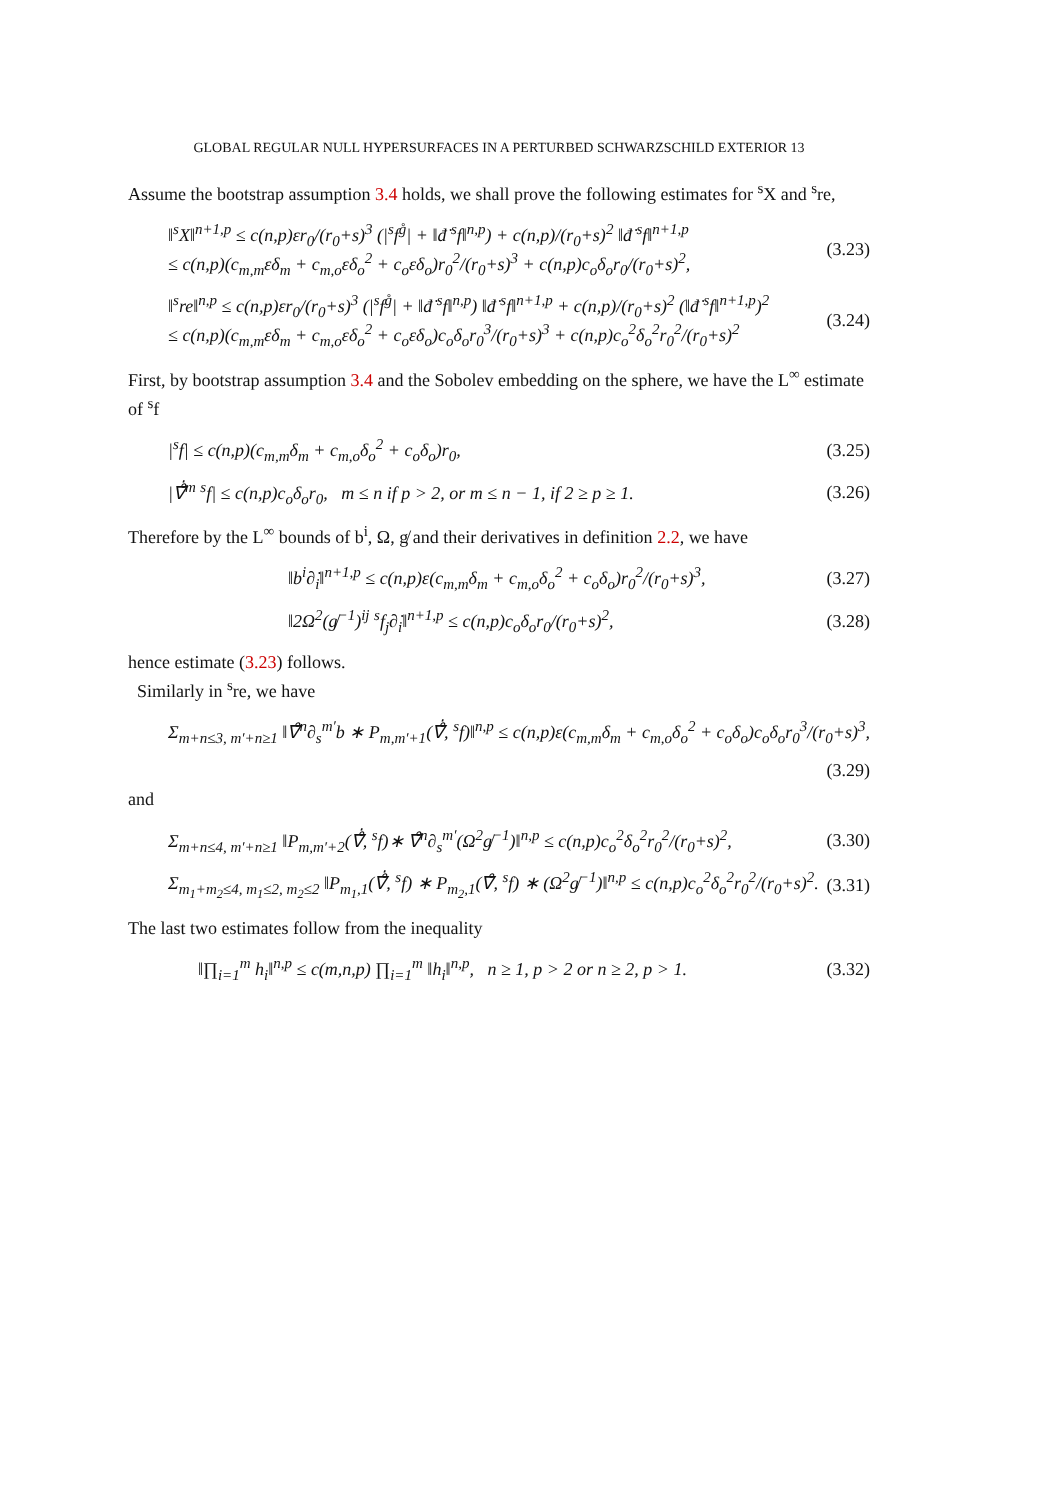GLOBAL REGULAR NULL HYPERSURFACES IN A PERTURBED SCHWARZSCHILD EXTERIOR 13
Assume the bootstrap assumption 3.4 holds, we shall prove the following estimates for <sup>s</sup>X and <sup>s</sup>re,
‖<sup>s</sup>X‖<sup>n+1,p</sup> ≤ c(n,p)εr<sub>0</sub>/(r<sub>0</sub>+s)<sup>3</sup> (|<sup>s</sup>f<sup>g̊</sup>| + ‖đ̇ <sup>s</sup>f‖<sup>n,p</sup>) + c(n,p)/(r<sub>0</sub>+s)<sup>2</sup> ‖đ̇ <sup>s</sup>f‖<sup>n+1,p</sup>
≤ c(n,p)(c<sub>m,m</sub>εδ<sub>m</sub> + c<sub>m,o</sub>εδ<sub>o</sub><sup>2</sup> + c<sub>o</sub>εδ<sub>o</sub>)r<sub>0</sub><sup>2</sup>/(r<sub>0</sub>+s)<sup>3</sup> + c(n,p)c<sub>o</sub>δ<sub>o</sub>r<sub>0</sub>/(r<sub>0</sub>+s)<sup>2</sup>,
(3.23)
‖<sup>s</sup>re‖<sup>n,p</sup> ≤ c(n,p)εr<sub>0</sub>/(r<sub>0</sub>+s)<sup>3</sup> (|<sup>s</sup>f<sup>g̊</sup>| + ‖đ̇ <sup>s</sup>f‖<sup>n,p</sup>) ‖đ̇ <sup>s</sup>f‖<sup>n+1,p</sup> + c(n,p)/(r<sub>0</sub>+s)<sup>2</sup> (‖đ̇ <sup>s</sup>f‖<sup>n+1,p</sup>)<sup>2</sup>
≤ c(n,p)(c<sub>m,m</sub>εδ<sub>m</sub> + c<sub>m,o</sub>εδ<sub>o</sub><sup>2</sup> + c<sub>o</sub>εδ<sub>o</sub>)c<sub>o</sub>δ<sub>o</sub>r<sub>0</sub><sup>3</sup>/(r<sub>0</sub>+s)<sup>3</sup> + c(n,p)c<sub>o</sub><sup>2</sup>δ<sub>o</sub><sup>2</sup>r<sub>0</sub><sup>2</sup>/(r<sub>0</sub>+s)<sup>2</sup>
(3.24)
First, by bootstrap assumption 3.4 and the Sobolev embedding on the sphere, we have the L<sup>∞</sup> estimate of <sup>s</sup>f
|<sup>s</sup>f| ≤ c(n,p)(c<sub>m,m</sub>δ<sub>m</sub> + c<sub>m,o</sub>δ<sub>o</sub><sup>2</sup> + c<sub>o</sub>δ<sub>o</sub>)r<sub>0</sub>,
(3.25)
|∇̊̇<sup>m</sup> <sup>s</sup>f| ≤ c(n,p)c<sub>o</sub>δ<sub>o</sub>r<sub>0</sub>, m ≤ n if p > 2, or m ≤ n − 1, if 2 ≥ p ≥ 1.
(3.26)
Therefore by the L<sup>∞</sup> bounds of b<sup>i</sup>, Ω, g̸ and their derivatives in definition 2.2, we have
‖b<sup>i</sup>∂̇<sub>i</sub>‖<sup>n+1,p</sup> ≤ c(n,p)ε(c<sub>m,m</sub>δ<sub>m</sub> + c<sub>m,o</sub>δ<sub>o</sub><sup>2</sup> + c<sub>o</sub>δ<sub>o</sub>)r<sub>0</sub><sup>2</sup>/(r<sub>0</sub>+s)<sup>3</sup>,
(3.27)
‖2Ω<sup>2</sup>(g̸<sup>−1</sup>)<sup>ij</sup> <sup>s</sup>f<sub>j</sub>∂̇<sub>i</sub>‖<sup>n+1,p</sup> ≤ c(n,p)c<sub>o</sub>δ<sub>o</sub>r<sub>0</sub>/(r<sub>0</sub>+s)<sup>2</sup>,
(3.28)
hence estimate (3.23) follows.
Similarly in <sup>s</sup>re, we have
Σ<sub>m+n≤3, m′+n≥1</sub> ‖∇̊<sup>n</sup>∂<sub>s</sub><sup>m′</sup>b ∗ P<sub>m,m′+1</sub>(∇̊̇, <sup>s</sup>f)‖<sup>n,p</sup> ≤ c(n,p)ε(c<sub>m,m</sub>δ<sub>m</sub> + c<sub>m,o</sub>δ<sub>o</sub><sup>2</sup> + c<sub>o</sub>δ<sub>o</sub>)c<sub>o</sub>δ<sub>o</sub>r<sub>0</sub><sup>3</sup>/(r<sub>0</sub>+s)<sup>3</sup>,
(3.29)
and
Σ<sub>m+n≤4, m′+n≥1</sub> ‖P<sub>m,m′+2</sub>(∇̊̇, <sup>s</sup>f)∗ ∇̊<sup>n</sup>∂<sub>s</sub><sup>m′</sup>(Ω<sup>2</sup>g̸<sup>−1</sup>)‖<sup>n,p</sup> ≤ c(n,p)c<sub>o</sub><sup>2</sup>δ<sub>o</sub><sup>2</sup>r<sub>0</sub><sup>2</sup>/(r<sub>0</sub>+s)<sup>2</sup>,
(3.30)
Σ<sub>m<sub>1</sub>+m<sub>2</sub>≤4, m<sub>1</sub>≤2, m<sub>2</sub>≤2</sub> ‖P<sub>m<sub>1</sub>,1</sub>(∇̊̇, <sup>s</sup>f) ∗ P<sub>m<sub>2</sub>,1</sub>(∇̊, <sup>s</sup>f) ∗ (Ω<sup>2</sup>g̸<sup>−1</sup>)‖<sup>n,p</sup> ≤ c(n,p)c<sub>o</sub><sup>2</sup>δ<sub>o</sub><sup>2</sup>r<sub>0</sub><sup>2</sup>/(r<sub>0</sub>+s)<sup>2</sup>.
(3.31)
The last two estimates follow from the inequality
‖∏<sub>i=1</sub><sup>m</sup> h<sub>i</sub>‖<sup>n,p</sup> ≤ c(m,n,p) ∏<sub>i=1</sub><sup>m</sup> ‖h<sub>i</sub>‖<sup>n,p</sup>, n ≥ 1, p > 2 or n ≥ 2, p > 1.
(3.32)